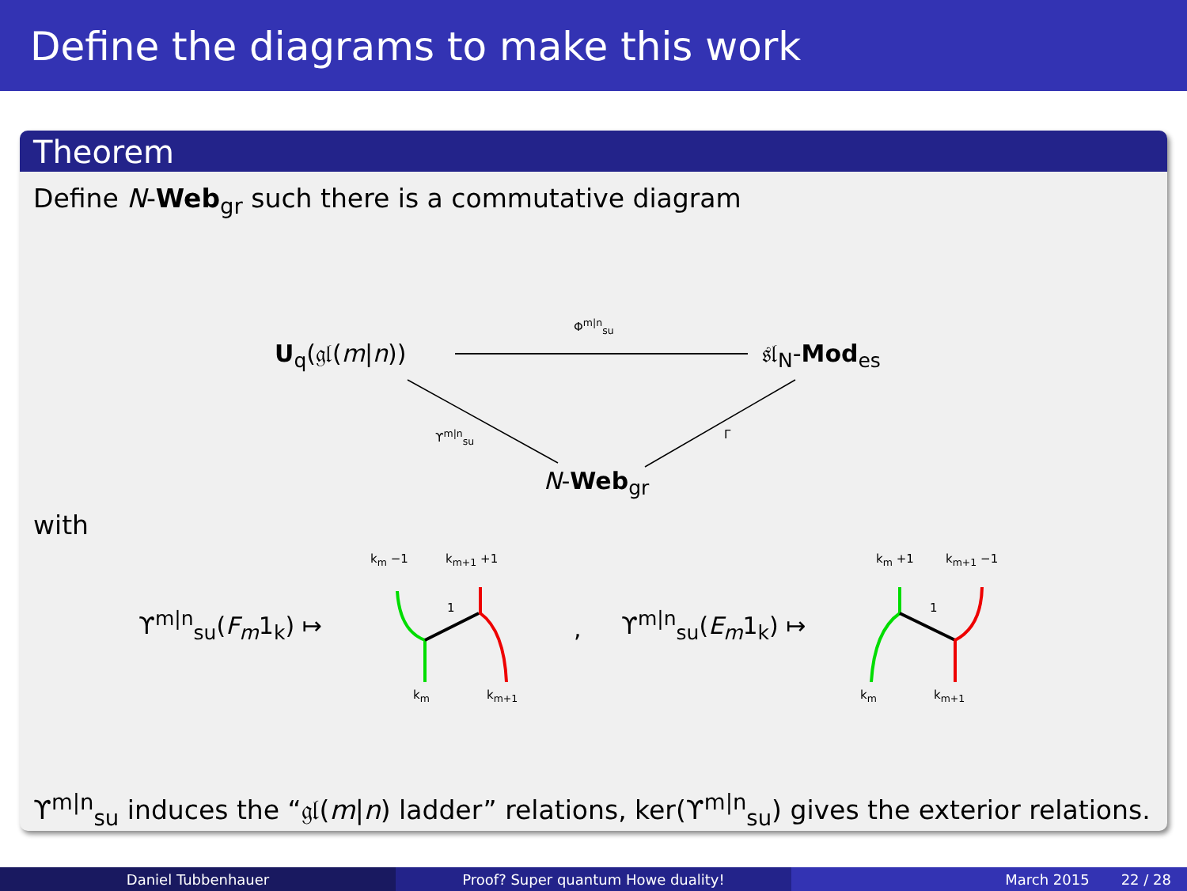Define the diagrams to make this work
Theorem
Define N-Web<sub>gr</sub> such there is a commutative diagram
U<sub>q</sub>(𝔤𝔩(m|n))
Φ<sup>m|n</sup><sub>su</sub>
𝔰𝔩<sub>N</sub>-Mod<sub>es</sub>
ϒ<sup>m|n</sup><sub>su</sub> Γ
N-Web<sub>gr</sub>
with
k<sub>m</sub> −1 k<sub>m+1</sub> +1
1
k<sub>m</sub> k<sub>m+1</sub>
ϒ<sup>m|n</sup><sub>su</sub>(F<sub>m</sub>1<sub>k</sub>) ↦ , ϒ<sup>m|n</sup><sub>su</sub>(E<sub>m</sub>1<sub>k</sub>) ↦
k<sub>m</sub> +1 k<sub>m+1</sub> −1
1
k<sub>m</sub> k<sub>m+1</sub>
ϒ<sup>m|n</sup><sub>su</sub> induces the “𝔤𝔩(m|n) ladder” relations, ker(ϒ<sup>m|n</sup><sub>su</sub>) gives the exterior relations.
Daniel Tubbenhauer Proof? Super quantum Howe duality! March 2015 22 / 28